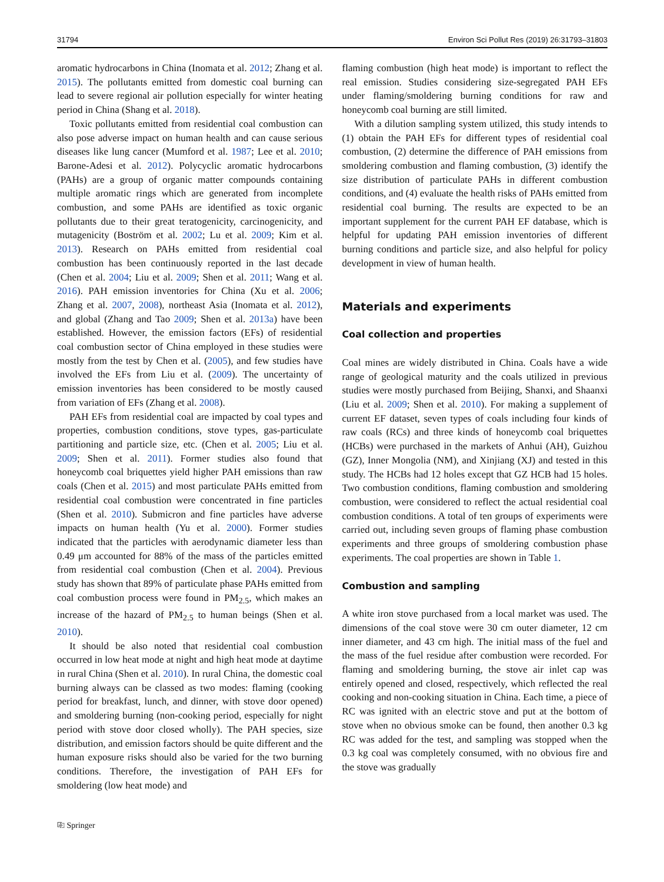31794 Environ Sci Pollut Res (2019) 26:31793–31803
aromatic hydrocarbons in China (Inomata et al. 2012; Zhang et al. 2015). The pollutants emitted from domestic coal burning can lead to severe regional air pollution especially for winter heating period in China (Shang et al. 2018).
Toxic pollutants emitted from residential coal combustion can also pose adverse impact on human health and can cause serious diseases like lung cancer (Mumford et al. 1987; Lee et al. 2010; Barone-Adesi et al. 2012). Polycyclic aromatic hydrocarbons (PAHs) are a group of organic matter compounds containing multiple aromatic rings which are generated from incomplete combustion, and some PAHs are identified as toxic organic pollutants due to their great teratogenicity, carcinogenicity, and mutagenicity (Boström et al. 2002; Lu et al. 2009; Kim et al. 2013). Research on PAHs emitted from residential coal combustion has been continuously reported in the last decade (Chen et al. 2004; Liu et al. 2009; Shen et al. 2011; Wang et al. 2016). PAH emission inventories for China (Xu et al. 2006; Zhang et al. 2007, 2008), northeast Asia (Inomata et al. 2012), and global (Zhang and Tao 2009; Shen et al. 2013a) have been established. However, the emission factors (EFs) of residential coal combustion sector of China employed in these studies were mostly from the test by Chen et al. (2005), and few studies have involved the EFs from Liu et al. (2009). The uncertainty of emission inventories has been considered to be mostly caused from variation of EFs (Zhang et al. 2008).
PAH EFs from residential coal are impacted by coal types and properties, combustion conditions, stove types, gas-particulate partitioning and particle size, etc. (Chen et al. 2005; Liu et al. 2009; Shen et al. 2011). Former studies also found that honeycomb coal briquettes yield higher PAH emissions than raw coals (Chen et al. 2015) and most particulate PAHs emitted from residential coal combustion were concentrated in fine particles (Shen et al. 2010). Submicron and fine particles have adverse impacts on human health (Yu et al. 2000). Former studies indicated that the particles with aerodynamic diameter less than 0.49 μm accounted for 88% of the mass of the particles emitted from residential coal combustion (Chen et al. 2004). Previous study has shown that 89% of particulate phase PAHs emitted from coal combustion process were found in PM<sub>2.5</sub>, which makes an increase of the hazard of PM<sub>2.5</sub> to human beings (Shen et al. 2010).
It should be also noted that residential coal combustion occurred in low heat mode at night and high heat mode at daytime in rural China (Shen et al. 2010). In rural China, the domestic coal burning always can be classed as two modes: flaming (cooking period for breakfast, lunch, and dinner, with stove door opened) and smoldering burning (non-cooking period, especially for night period with stove door closed wholly). The PAH species, size distribution, and emission factors should be quite different and the human exposure risks should also be varied for the two burning conditions. Therefore, the investigation of PAH EFs for smoldering (low heat mode) and
flaming combustion (high heat mode) is important to reflect the real emission. Studies considering size-segregated PAH EFs under flaming/smoldering burning conditions for raw and honeycomb coal burning are still limited.
With a dilution sampling system utilized, this study intends to (1) obtain the PAH EFs for different types of residential coal combustion, (2) determine the difference of PAH emissions from smoldering combustion and flaming combustion, (3) identify the size distribution of particulate PAHs in different combustion conditions, and (4) evaluate the health risks of PAHs emitted from residential coal burning. The results are expected to be an important supplement for the current PAH EF database, which is helpful for updating PAH emission inventories of different burning conditions and particle size, and also helpful for policy development in view of human health.
Materials and experiments
Coal collection and properties
Coal mines are widely distributed in China. Coals have a wide range of geological maturity and the coals utilized in previous studies were mostly purchased from Beijing, Shanxi, and Shaanxi (Liu et al. 2009; Shen et al. 2010). For making a supplement of current EF dataset, seven types of coals including four kinds of raw coals (RCs) and three kinds of honeycomb coal briquettes (HCBs) were purchased in the markets of Anhui (AH), Guizhou (GZ), Inner Mongolia (NM), and Xinjiang (XJ) and tested in this study. The HCBs had 12 holes except that GZ HCB had 15 holes. Two combustion conditions, flaming combustion and smoldering combustion, were considered to reflect the actual residential coal combustion conditions. A total of ten groups of experiments were carried out, including seven groups of flaming phase combustion experiments and three groups of smoldering combustion phase experiments. The coal properties are shown in Table 1.
Combustion and sampling
A white iron stove purchased from a local market was used. The dimensions of the coal stove were 30 cm outer diameter, 12 cm inner diameter, and 43 cm high. The initial mass of the fuel and the mass of the fuel residue after combustion were recorded. For flaming and smoldering burning, the stove air inlet cap was entirely opened and closed, respectively, which reflected the real cooking and non-cooking situation in China. Each time, a piece of RC was ignited with an electric stove and put at the bottom of stove when no obvious smoke can be found, then another 0.3 kg RC was added for the test, and sampling was stopped when the 0.3 kg coal was completely consumed, with no obvious fire and the stove was gradually
⎘ Springer